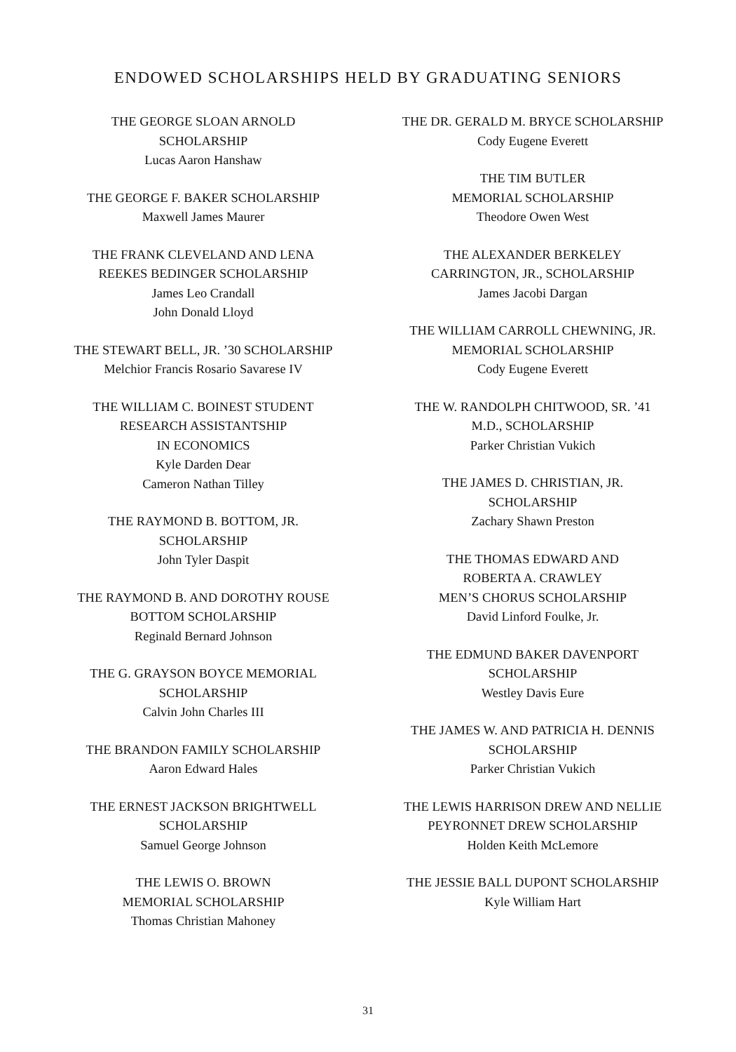ENDOWED SCHOLARSHIPS HELD BY GRADUATING SENIORS
THE GEORGE SLOAN ARNOLD
SCHOLARSHIP
Lucas Aaron Hanshaw
THE GEORGE F. BAKER SCHOLARSHIP
Maxwell James Maurer
THE FRANK CLEVELAND AND LENA
REEKES BEDINGER SCHOLARSHIP
James Leo Crandall
John Donald Lloyd
THE STEWART BELL, JR. ’30 SCHOLARSHIP
Melchior Francis Rosario Savarese IV
THE WILLIAM C. BOINEST STUDENT
RESEARCH ASSISTANTSHIP
IN ECONOMICS
Kyle Darden Dear
Cameron Nathan Tilley
THE RAYMOND B. BOTTOM, JR.
SCHOLARSHIP
John Tyler Daspit
THE RAYMOND B. AND DOROTHY ROUSE
BOTTOM SCHOLARSHIP
Reginald Bernard Johnson
THE G. GRAYSON BOYCE MEMORIAL
SCHOLARSHIP
Calvin John Charles III
THE BRANDON FAMILY SCHOLARSHIP
Aaron Edward Hales
THE ERNEST JACKSON BRIGHTWELL
SCHOLARSHIP
Samuel George Johnson
THE LEWIS O. BROWN
MEMORIAL SCHOLARSHIP
Thomas Christian Mahoney
THE DR. GERALD M. BRYCE SCHOLARSHIP
Cody Eugene Everett
THE TIM BUTLER
MEMORIAL SCHOLARSHIP
Theodore Owen West
THE ALEXANDER BERKELEY
CARRINGTON, JR., SCHOLARSHIP
James Jacobi Dargan
THE WILLIAM CARROLL CHEWNING, JR.
MEMORIAL SCHOLARSHIP
Cody Eugene Everett
THE W. RANDOLPH CHITWOOD, SR. ’41
M.D., SCHOLARSHIP
Parker Christian Vukich
THE JAMES D. CHRISTIAN, JR.
SCHOLARSHIP
Zachary Shawn Preston
THE THOMAS EDWARD AND
ROBERTA A. CRAWLEY
MEN’S CHORUS SCHOLARSHIP
David Linford Foulke, Jr.
THE EDMUND BAKER DAVENPORT
SCHOLARSHIP
Westley Davis Eure
THE JAMES W. AND PATRICIA H. DENNIS
SCHOLARSHIP
Parker Christian Vukich
THE LEWIS HARRISON DREW AND NELLIE
PEYRONNET DREW SCHOLARSHIP
Holden Keith McLemore
THE JESSIE BALL DUPONT SCHOLARSHIP
Kyle William Hart
31